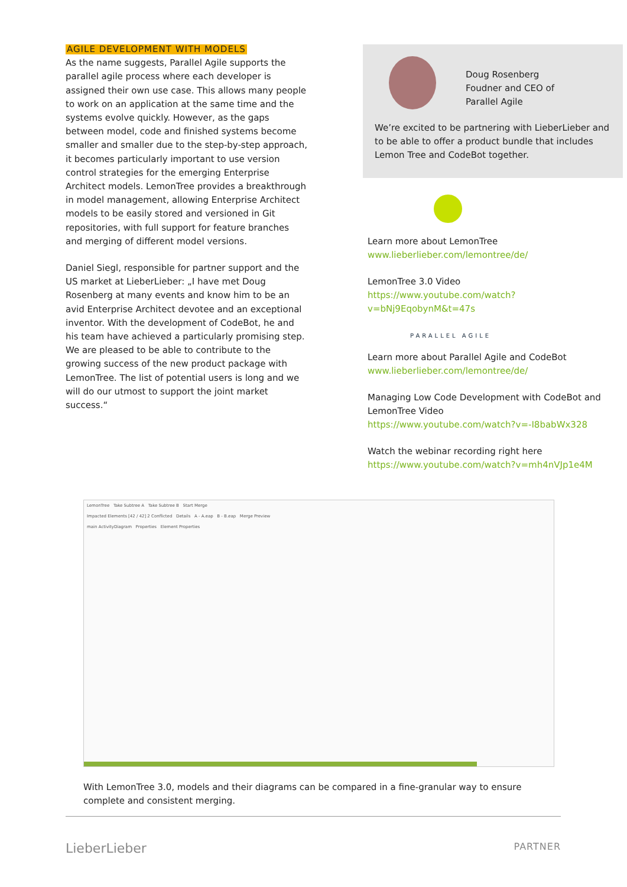AGILE DEVELOPMENT WITH MODELS
As the name suggests, Parallel Agile supports the parallel agile process where each developer is assigned their own use case. This allows many people to work on an appli­cation at the same time and the systems evolve quickly. However, as the gaps between model, code and finished systems become smaller and smaller due to the step-by-step approach, it becomes particularly important to use version control strategies for the emerging Enterprise Architect models. LemonTree provides a breakthrough in model management, allowing Enterprise Architect models to be easily stored and versioned in Git reposito­ries, with full support for feature branches and merging of different model versions.
Daniel Siegl, responsible for partner support and the US market at LieberLieber: „I have met Doug Rosenberg at many events and know him to be an avid Enterprise Architect devotee and an exceptional inventor. With the development of CodeBot, he and his team have achieved a particularly promising step. We are pleased to be able to contribute to the growing success of the new product package with LemonTree. The list of potential users is long and we will do our utmost to support the joint mar­ket success.“
Doug Rosenberg
Foudner and CEO of
Parallel Agile
We’re excited to be partnering with LieberLieber and to be able to offer a product bundle that includes Lemon Tree and CodeBot together.
Learn more about LemonTree
www.lieberlieber.com/lemontree/de/
LemonTree 3.0 Video
https://www.youtube.com/watch?v=bNj9EqobynM&t=47s
PARALLEL AGILE
Learn more about Parallel Agile and CodeBot
www.lieberlieber.com/lemontree/de/
Managing Low Code Development with CodeBot and LemonTree Video
https://www.youtube.com/watch?v=-I8babWx328
Watch the webinar recording right here
https://www.youtube.com/watch?v=mh4nVJp1e4M
LemonTree Take Subtree A Take Subtree B Start Merge
Impacted Elements [42 / 42] 2 Conflicted Details A - A.eap B - B.eap Merge Preview
main ActivityDiagram Properties Element Properties
With LemonTree 3.0, models and their diagrams can be compared in a fine-granular way to ensure complete and consistent merging.
LieberLieber PARTNER